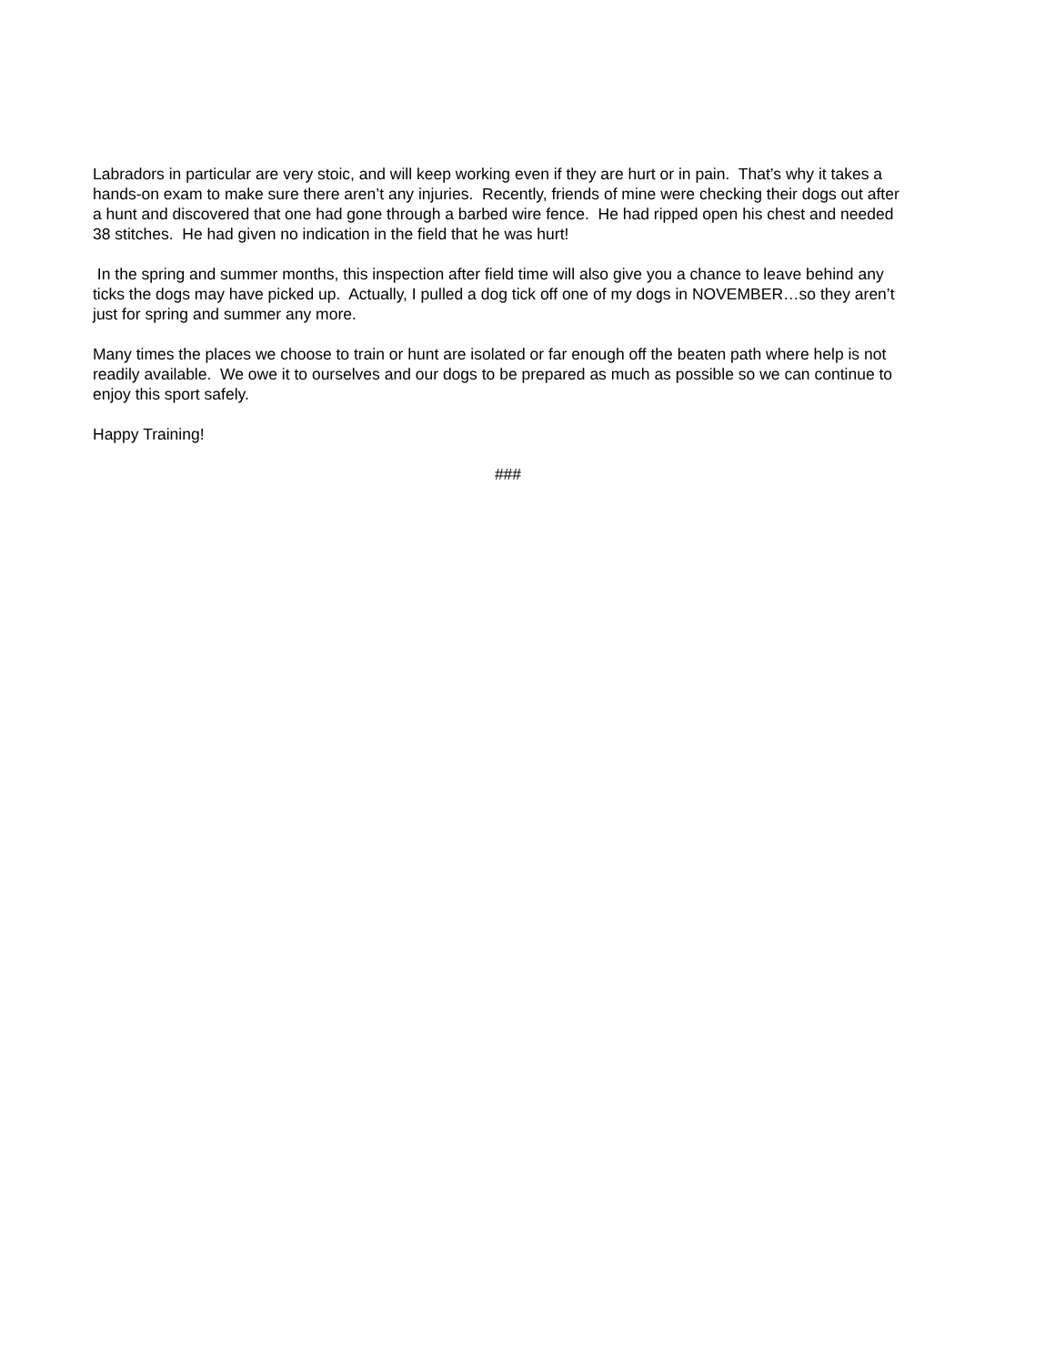Labradors in particular are very stoic, and will keep working even if they are hurt or in pain. That’s why it takes a hands-on exam to make sure there aren’t any injuries. Recently, friends of mine were checking their dogs out after a hunt and discovered that one had gone through a barbed wire fence. He had ripped open his chest and needed 38 stitches. He had given no indication in the field that he was hurt!
In the spring and summer months, this inspection after field time will also give you a chance to leave behind any ticks the dogs may have picked up. Actually, I pulled a dog tick off one of my dogs in NOVEMBER…so they aren’t just for spring and summer any more.
Many times the places we choose to train or hunt are isolated or far enough off the beaten path where help is not readily available. We owe it to ourselves and our dogs to be prepared as much as possible so we can continue to enjoy this sport safely.
Happy Training!
###